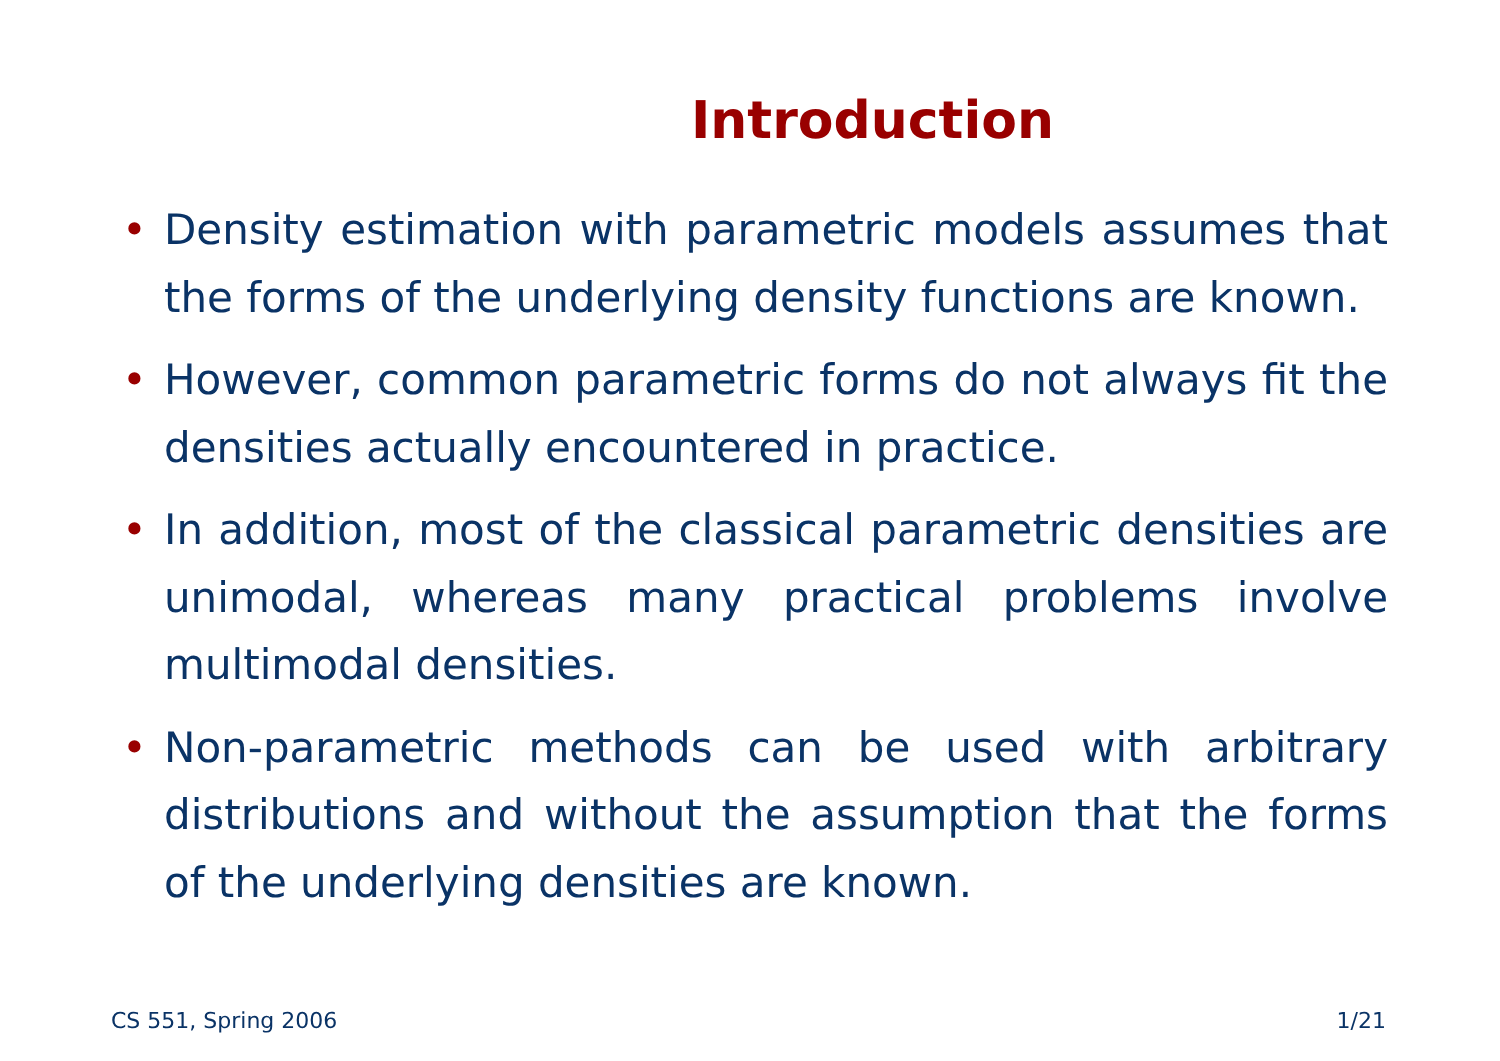Introduction
• Density estimation with parametric models assumes that the forms of the underlying density functions are known.
• However, common parametric forms do not always fit the densities actually encountered in practice.
• In addition, most of the classical parametric densities are unimodal, whereas many practical problems involve multimodal densities.
• Non-parametric methods can be used with arbitrary distributions and without the assumption that the forms of the underlying densities are known.
CS 551, Spring 2006 1/21